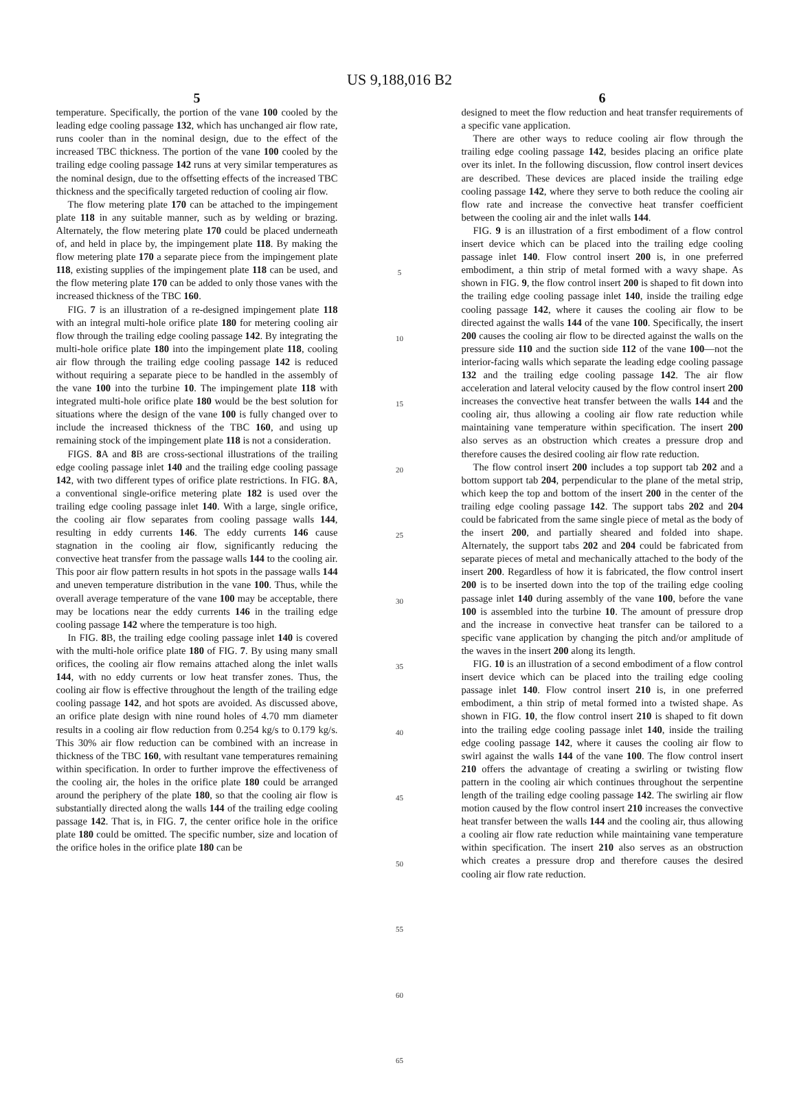US 9,188,016 B2
5
temperature. Specifically, the portion of the vane 100 cooled by the leading edge cooling passage 132, which has unchanged air flow rate, runs cooler than in the nominal design, due to the effect of the increased TBC thickness. The portion of the vane 100 cooled by the trailing edge cooling passage 142 runs at very similar temperatures as the nominal design, due to the offsetting effects of the increased TBC thickness and the specifically targeted reduction of cooling air flow.
The flow metering plate 170 can be attached to the impingement plate 118 in any suitable manner, such as by welding or brazing. Alternately, the flow metering plate 170 could be placed underneath of, and held in place by, the impingement plate 118. By making the flow metering plate 170 a separate piece from the impingement plate 118, existing supplies of the impingement plate 118 can be used, and the flow metering plate 170 can be added to only those vanes with the increased thickness of the TBC 160.
FIG. 7 is an illustration of a re-designed impingement plate 118 with an integral multi-hole orifice plate 180 for metering cooling air flow through the trailing edge cooling passage 142. By integrating the multi-hole orifice plate 180 into the impingement plate 118, cooling air flow through the trailing edge cooling passage 142 is reduced without requiring a separate piece to be handled in the assembly of the vane 100 into the turbine 10. The impingement plate 118 with integrated multi-hole orifice plate 180 would be the best solution for situations where the design of the vane 100 is fully changed over to include the increased thickness of the TBC 160, and using up remaining stock of the impingement plate 118 is not a consideration.
FIGS. 8 A and 8 B are cross-sectional illustrations of the trailing edge cooling passage inlet 140 and the trailing edge cooling passage 142, with two different types of orifice plate restrictions. In FIG. 8 A, a conventional single-orifice metering plate 182 is used over the trailing edge cooling passage inlet 140. With a large, single orifice, the cooling air flow separates from cooling passage walls 144, resulting in eddy currents 146. The eddy currents 146 cause stagnation in the cooling air flow, significantly reducing the convective heat transfer from the passage walls 144 to the cooling air. This poor air flow pattern results in hot spots in the passage walls 144 and uneven temperature distribution in the vane 100. Thus, while the overall average temperature of the vane 100 may be acceptable, there may be locations near the eddy currents 146 in the trailing edge cooling passage 142 where the temperature is too high.
In FIG. 8 B, the trailing edge cooling passage inlet 140 is covered with the multi-hole orifice plate 180 of FIG. 7. By using many small orifices, the cooling air flow remains attached along the inlet walls 144, with no eddy currents or low heat transfer zones. Thus, the cooling air flow is effective throughout the length of the trailing edge cooling passage 142, and hot spots are avoided. As discussed above, an orifice plate design with nine round holes of 4.70 mm diameter results in a cooling air flow reduction from 0.254 kg/s to 0.179 kg/s. This 30% air flow reduction can be combined with an increase in thickness of the TBC 160, with resultant vane temperatures remaining within specification. In order to further improve the effectiveness of the cooling air, the holes in the orifice plate 180 could be arranged around the periphery of the plate 180, so that the cooling air flow is substantially directed along the walls 144 of the trailing edge cooling passage 142. That is, in FIG. 7, the center orifice hole in the orifice plate 180 could be omitted. The specific number, size and location of the orifice holes in the orifice plate 180 can be
5
10
15
20
25
30
35
40
45
50
55
60
65
6
designed to meet the flow reduction and heat transfer requirements of a specific vane application.
There are other ways to reduce cooling air flow through the trailing edge cooling passage 142, besides placing an orifice plate over its inlet. In the following discussion, flow control insert devices are described. These devices are placed inside the trailing edge cooling passage 142, where they serve to both reduce the cooling air flow rate and increase the convective heat transfer coefficient between the cooling air and the inlet walls 144.
FIG. 9 is an illustration of a first embodiment of a flow control insert device which can be placed into the trailing edge cooling passage inlet 140. Flow control insert 200 is, in one preferred embodiment, a thin strip of metal formed with a wavy shape. As shown in FIG. 9, the flow control insert 200 is shaped to fit down into the trailing edge cooling passage inlet 140, inside the trailing edge cooling passage 142, where it causes the cooling air flow to be directed against the walls 144 of the vane 100. Specifically, the insert 200 causes the cooling air flow to be directed against the walls on the pressure side 110 and the suction side 112 of the vane 100—not the interior-facing walls which separate the leading edge cooling passage 132 and the trailing edge cooling passage 142. The air flow acceleration and lateral velocity caused by the flow control insert 200 increases the convective heat transfer between the walls 144 and the cooling air, thus allowing a cooling air flow rate reduction while maintaining vane temperature within specification. The insert 200 also serves as an obstruction which creates a pressure drop and therefore causes the desired cooling air flow rate reduction.
The flow control insert 200 includes a top support tab 202 and a bottom support tab 204, perpendicular to the plane of the metal strip, which keep the top and bottom of the insert 200 in the center of the trailing edge cooling passage 142. The support tabs 202 and 204 could be fabricated from the same single piece of metal as the body of the insert 200, and partially sheared and folded into shape. Alternately, the support tabs 202 and 204 could be fabricated from separate pieces of metal and mechanically attached to the body of the insert 200. Regardless of how it is fabricated, the flow control insert 200 is to be inserted down into the top of the trailing edge cooling passage inlet 140 during assembly of the vane 100, before the vane 100 is assembled into the turbine 10. The amount of pressure drop and the increase in convective heat transfer can be tailored to a specific vane application by changing the pitch and/or amplitude of the waves in the insert 200 along its length.
FIG. 10 is an illustration of a second embodiment of a flow control insert device which can be placed into the trailing edge cooling passage inlet 140. Flow control insert 210 is, in one preferred embodiment, a thin strip of metal formed into a twisted shape. As shown in FIG. 10, the flow control insert 210 is shaped to fit down into the trailing edge cooling passage inlet 140, inside the trailing edge cooling passage 142, where it causes the cooling air flow to swirl against the walls 144 of the vane 100. The flow control insert 210 offers the advantage of creating a swirling or twisting flow pattern in the cooling air which continues throughout the serpentine length of the trailing edge cooling passage 142. The swirling air flow motion caused by the flow control insert 210 increases the convective heat transfer between the walls 144 and the cooling air, thus allowing a cooling air flow rate reduction while maintaining vane temperature within specification. The insert 210 also serves as an obstruction which creates a pressure drop and therefore causes the desired cooling air flow rate reduction.